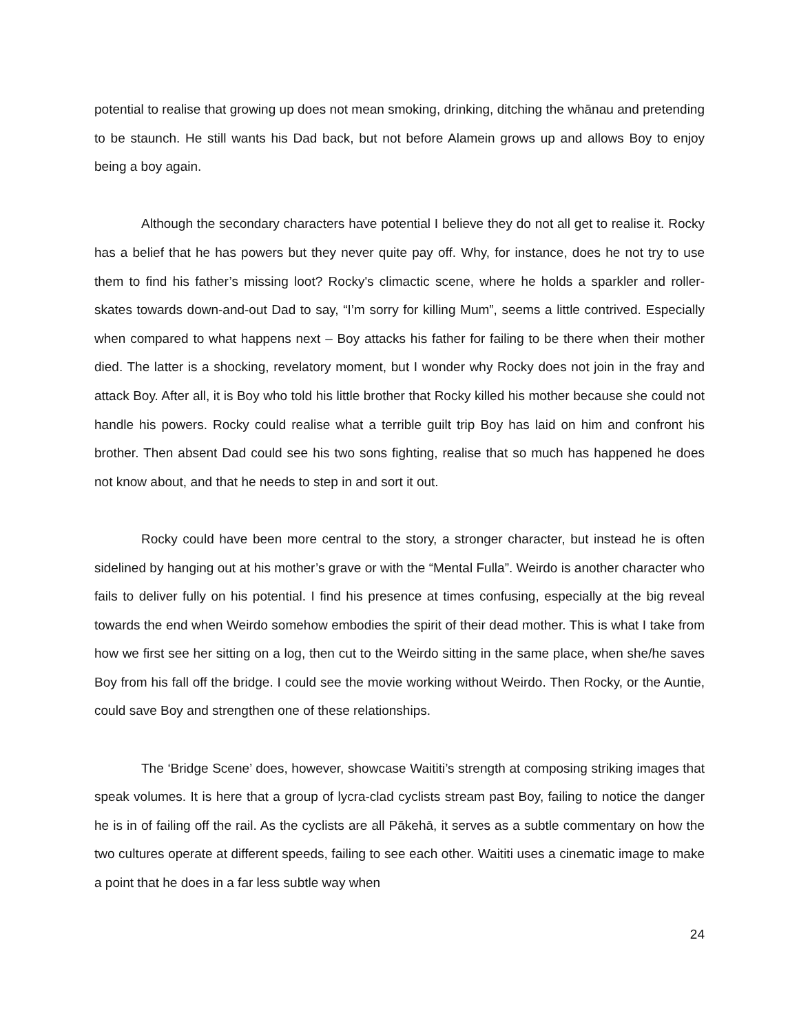potential to realise that growing up does not mean smoking, drinking, ditching the whānau and pretending to be staunch. He still wants his Dad back, but not before Alamein grows up and allows Boy to enjoy being a boy again.
Although the secondary characters have potential I believe they do not all get to realise it. Rocky has a belief that he has powers but they never quite pay off. Why, for instance, does he not try to use them to find his father’s missing loot? Rocky's climactic scene, where he holds a sparkler and roller-skates towards down-and-out Dad to say, “I’m sorry for killing Mum”, seems a little contrived. Especially when compared to what happens next – Boy attacks his father for failing to be there when their mother died. The latter is a shocking, revelatory moment, but I wonder why Rocky does not join in the fray and attack Boy. After all, it is Boy who told his little brother that Rocky killed his mother because she could not handle his powers. Rocky could realise what a terrible guilt trip Boy has laid on him and confront his brother. Then absent Dad could see his two sons fighting, realise that so much has happened he does not know about, and that he needs to step in and sort it out.
Rocky could have been more central to the story, a stronger character, but instead he is often sidelined by hanging out at his mother’s grave or with the “Mental Fulla”. Weirdo is another character who fails to deliver fully on his potential. I find his presence at times confusing, especially at the big reveal towards the end when Weirdo somehow embodies the spirit of their dead mother. This is what I take from how we first see her sitting on a log, then cut to the Weirdo sitting in the same place, when she/he saves Boy from his fall off the bridge. I could see the movie working without Weirdo. Then Rocky, or the Auntie, could save Boy and strengthen one of these relationships.
The ‘Bridge Scene’ does, however, showcase Waititi’s strength at composing striking images that speak volumes. It is here that a group of lycra-clad cyclists stream past Boy, failing to notice the danger he is in of failing off the rail. As the cyclists are all Pākehā, it serves as a subtle commentary on how the two cultures operate at different speeds, failing to see each other. Waititi uses a cinematic image to make a point that he does in a far less subtle way when
24